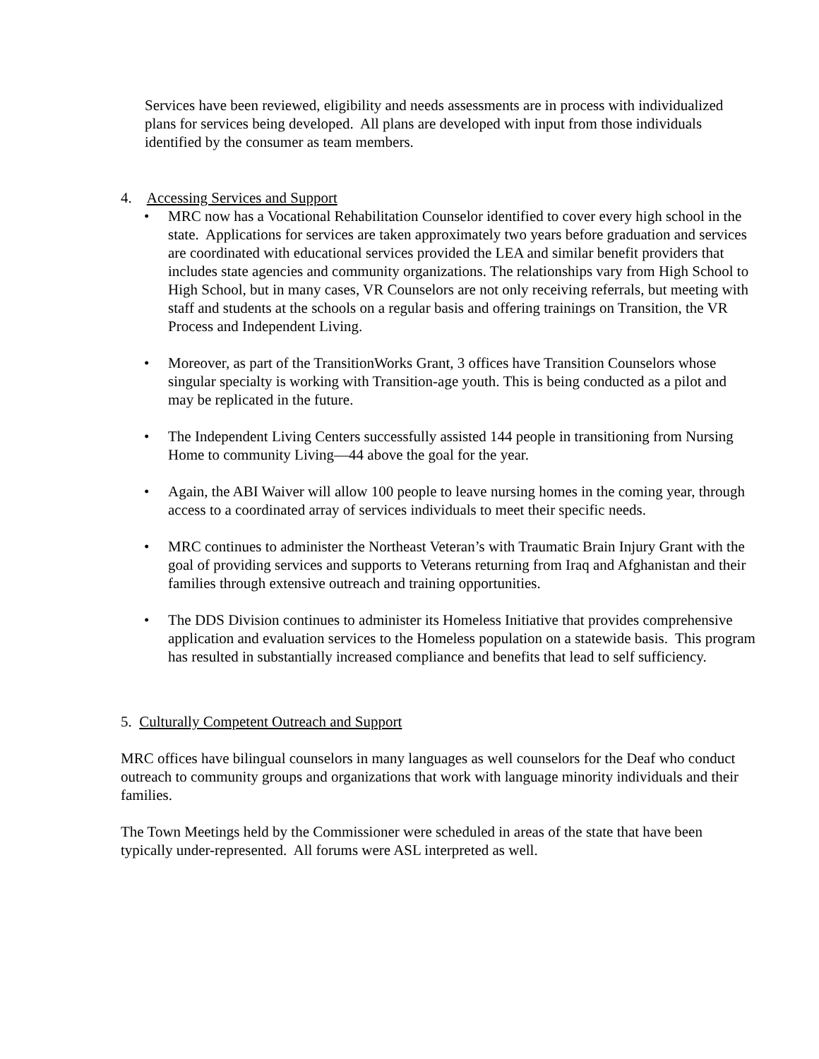Services have been reviewed, eligibility and needs assessments are in process with individualized plans for services being developed. All plans are developed with input from those individuals identified by the consumer as team members.
4. Accessing Services and Support
• MRC now has a Vocational Rehabilitation Counselor identified to cover every high school in the state. Applications for services are taken approximately two years before graduation and services are coordinated with educational services provided the LEA and similar benefit providers that includes state agencies and community organizations. The relationships vary from High School to High School, but in many cases, VR Counselors are not only receiving referrals, but meeting with staff and students at the schools on a regular basis and offering trainings on Transition, the VR Process and Independent Living.
• Moreover, as part of the TransitionWorks Grant, 3 offices have Transition Counselors whose singular specialty is working with Transition-age youth. This is being conducted as a pilot and may be replicated in the future.
• The Independent Living Centers successfully assisted 144 people in transitioning from Nursing Home to community Living—44 above the goal for the year.
• Again, the ABI Waiver will allow 100 people to leave nursing homes in the coming year, through access to a coordinated array of services individuals to meet their specific needs.
• MRC continues to administer the Northeast Veteran’s with Traumatic Brain Injury Grant with the goal of providing services and supports to Veterans returning from Iraq and Afghanistan and their families through extensive outreach and training opportunities.
• The DDS Division continues to administer its Homeless Initiative that provides comprehensive application and evaluation services to the Homeless population on a statewide basis. This program has resulted in substantially increased compliance and benefits that lead to self sufficiency.
5. Culturally Competent Outreach and Support
MRC offices have bilingual counselors in many languages as well counselors for the Deaf who conduct outreach to community groups and organizations that work with language minority individuals and their families.
The Town Meetings held by the Commissioner were scheduled in areas of the state that have been typically under-represented. All forums were ASL interpreted as well.